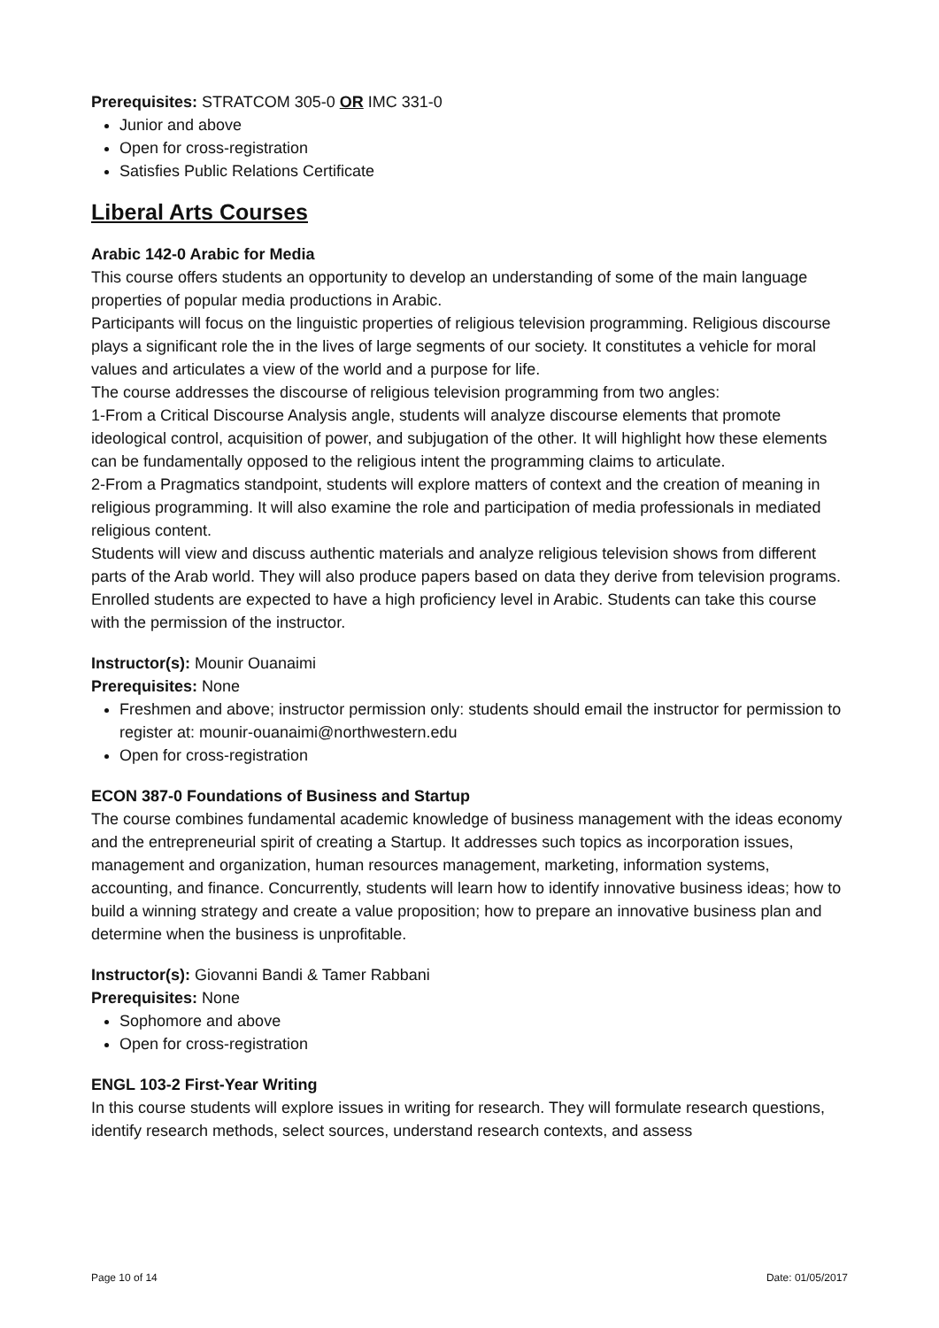Prerequisites: STRATCOM 305-0 OR IMC 331-0
Junior and above
Open for cross-registration
Satisfies Public Relations Certificate
Liberal Arts Courses
Arabic 142-0 Arabic for Media
This course offers students an opportunity to develop an understanding of some of the main language properties of popular media productions in Arabic.
Participants will focus on the linguistic properties of religious television programming. Religious discourse plays a significant role the in the lives of large segments of our society. It constitutes a vehicle for moral values and articulates a view of the world and a purpose for life.
The course addresses the discourse of religious television programming from two angles:
1-From a Critical Discourse Analysis angle, students will analyze discourse elements that promote ideological control, acquisition of power, and subjugation of the other. It will highlight how these elements can be fundamentally opposed to the religious intent the programming claims to articulate.
2-From a Pragmatics standpoint, students will explore matters of context and the creation of meaning in religious programming. It will also examine the role and participation of media professionals in mediated religious content.
Students will view and discuss authentic materials and analyze religious television shows from different parts of the Arab world. They will also produce papers based on data they derive from television programs.
Enrolled students are expected to have a high proficiency level in Arabic. Students can take this course with the permission of the instructor.
Instructor(s): Mounir Ouanaimi
Prerequisites: None
Freshmen and above; instructor permission only: students should email the instructor for permission to register at: mounir-ouanaimi@northwestern.edu
Open for cross-registration
ECON 387-0 Foundations of Business and Startup
The course combines fundamental academic knowledge of business management with the ideas economy and the entrepreneurial spirit of creating a Startup. It addresses such topics as incorporation issues, management and organization, human resources management, marketing, information systems, accounting, and finance. Concurrently, students will learn how to identify innovative business ideas; how to build a winning strategy and create a value proposition; how to prepare an innovative business plan and determine when the business is unprofitable.
Instructor(s): Giovanni Bandi & Tamer Rabbani
Prerequisites: None
Sophomore and above
Open for cross-registration
ENGL 103-2 First-Year Writing
In this course students will explore issues in writing for research. They will formulate research questions, identify research methods, select sources, understand research contexts, and assess
Page 10 of 14 Date: 01/05/2017